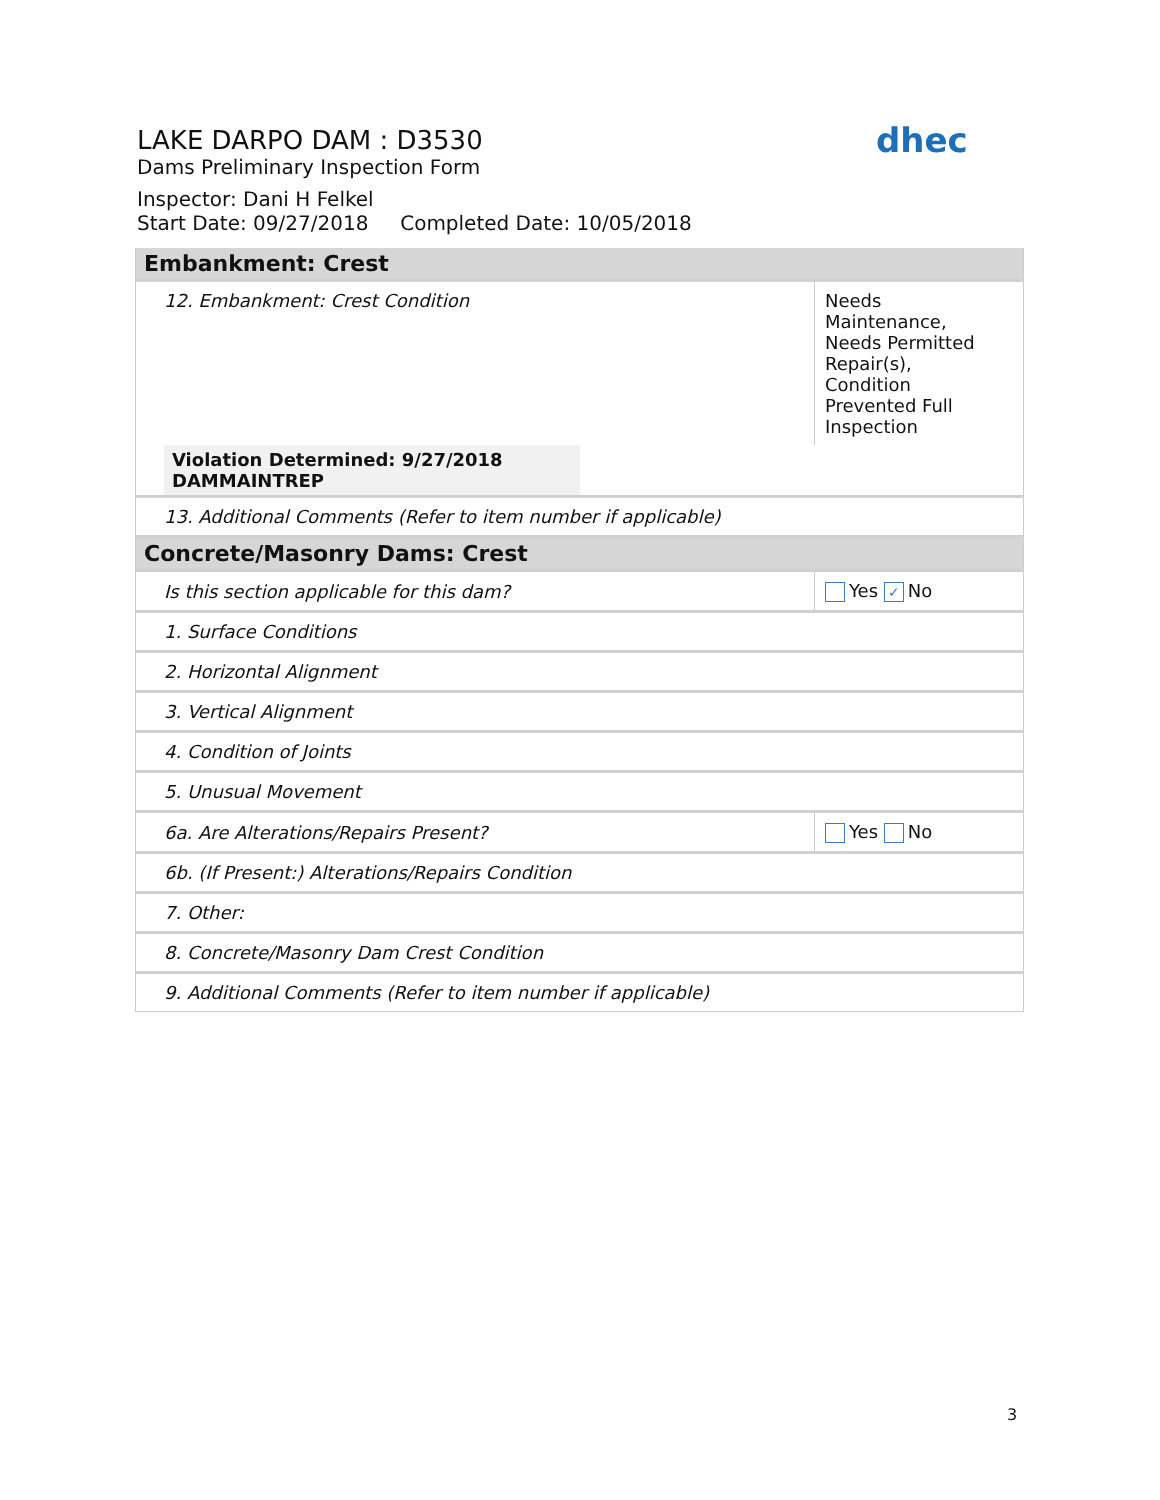LAKE DARPO DAM : D3530
Dams Preliminary Inspection Form
Inspector: Dani H Felkel
Start Date: 09/27/2018 Completed Date: 10/05/2018
dhec
| Embankment: Crest | |
| 12. Embankment: Crest Condition | Needs Maintenance, Needs Permitted Repair(s), Condition Prevented Full Inspection |
| Violation Determined: 9/27/2018 DAMMAINTREP | |
| 13. Additional Comments (Refer to item number if applicable) | |
| Concrete/Masonry Dams: Crest | |
| Is this section applicable for this dam? | Yes ✓ No |
| 1. Surface Conditions | |
| 2. Horizontal Alignment | |
| 3. Vertical Alignment | |
| 4. Condition of Joints | |
| 5. Unusual Movement | |
| 6a. Are Alterations/Repairs Present? | Yes No |
| 6b. (If Present:) Alterations/Repairs Condition | |
| 7. Other: | |
| 8. Concrete/Masonry Dam Crest Condition | |
| 9. Additional Comments (Refer to item number if applicable) | |
3